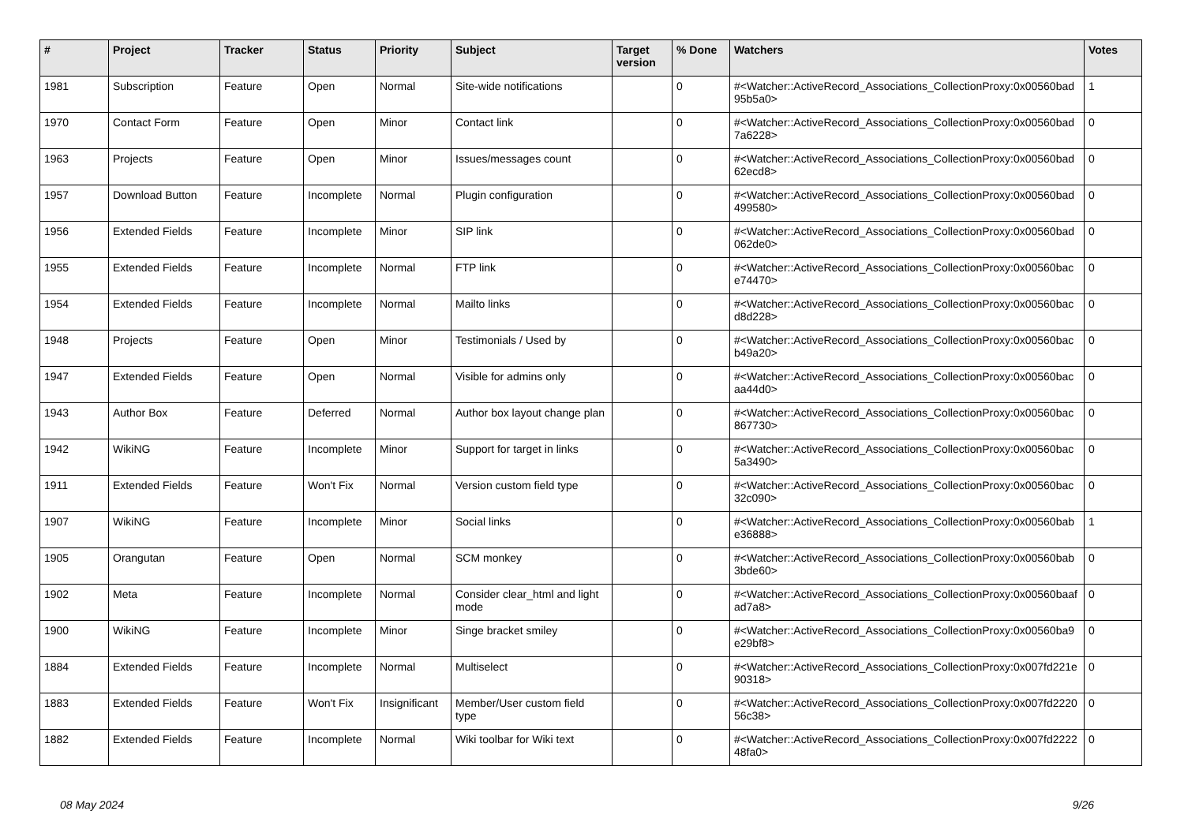| # | Project | Tracker | Status | Priority | Subject | Target version | % Done | Watchers | Votes |
| --- | --- | --- | --- | --- | --- | --- | --- | --- | --- |
| 1981 | Subscription | Feature | Open | Normal | Site-wide notifications | | 0 | #<Watcher::ActiveRecord_Associations_CollectionProxy:0x00560bad 95b5a0> | 1 |
| 1970 | Contact Form | Feature | Open | Minor | Contact link | | 0 | #<Watcher::ActiveRecord_Associations_CollectionProxy:0x00560bad 7a6228> | 0 |
| 1963 | Projects | Feature | Open | Minor | Issues/messages count | | 0 | #<Watcher::ActiveRecord_Associations_CollectionProxy:0x00560bad 62ecd8> | 0 |
| 1957 | Download Button | Feature | Incomplete | Normal | Plugin configuration | | 0 | #<Watcher::ActiveRecord_Associations_CollectionProxy:0x00560bad 499580> | 0 |
| 1956 | Extended Fields | Feature | Incomplete | Minor | SIP link | | 0 | #<Watcher::ActiveRecord_Associations_CollectionProxy:0x00560bad 062de0> | 0 |
| 1955 | Extended Fields | Feature | Incomplete | Normal | FTP link | | 0 | #<Watcher::ActiveRecord_Associations_CollectionProxy:0x00560bac e74470> | 0 |
| 1954 | Extended Fields | Feature | Incomplete | Normal | Mailto links | | 0 | #<Watcher::ActiveRecord_Associations_CollectionProxy:0x00560bac d8d228> | 0 |
| 1948 | Projects | Feature | Open | Minor | Testimonials / Used by | | 0 | #<Watcher::ActiveRecord_Associations_CollectionProxy:0x00560bac b49a20> | 0 |
| 1947 | Extended Fields | Feature | Open | Normal | Visible for admins only | | 0 | #<Watcher::ActiveRecord_Associations_CollectionProxy:0x00560bac aa44d0> | 0 |
| 1943 | Author Box | Feature | Deferred | Normal | Author box layout change plan | | 0 | #<Watcher::ActiveRecord_Associations_CollectionProxy:0x00560bac 867730> | 0 |
| 1942 | WikiNG | Feature | Incomplete | Minor | Support for target in links | | 0 | #<Watcher::ActiveRecord_Associations_CollectionProxy:0x00560bac 5a3490> | 0 |
| 1911 | Extended Fields | Feature | Won't Fix | Normal | Version custom field type | | 0 | #<Watcher::ActiveRecord_Associations_CollectionProxy:0x00560bac 32c090> | 0 |
| 1907 | WikiNG | Feature | Incomplete | Minor | Social links | | 0 | #<Watcher::ActiveRecord_Associations_CollectionProxy:0x00560bab e36888> | 1 |
| 1905 | Orangutan | Feature | Open | Normal | SCM monkey | | 0 | #<Watcher::ActiveRecord_Associations_CollectionProxy:0x00560bab 3bde60> | 0 |
| 1902 | Meta | Feature | Incomplete | Normal | Consider clear_html and light mode | | 0 | #<Watcher::ActiveRecord_Associations_CollectionProxy:0x00560baaf ad7a8> | 0 |
| 1900 | WikiNG | Feature | Incomplete | Minor | Singe bracket smiley | | 0 | #<Watcher::ActiveRecord_Associations_CollectionProxy:0x00560ba9 e29bf8> | 0 |
| 1884 | Extended Fields | Feature | Incomplete | Normal | Multiselect | | 0 | #<Watcher::ActiveRecord_Associations_CollectionProxy:0x007fd221e 90318> | 0 |
| 1883 | Extended Fields | Feature | Won't Fix | Insignificant | Member/User custom field type | | 0 | #<Watcher::ActiveRecord_Associations_CollectionProxy:0x007fd2220 56c38> | 0 |
| 1882 | Extended Fields | Feature | Incomplete | Normal | Wiki toolbar for Wiki text | | 0 | #<Watcher::ActiveRecord_Associations_CollectionProxy:0x007fd2222 48fa0> | 0 |
08 May 2024 9/26